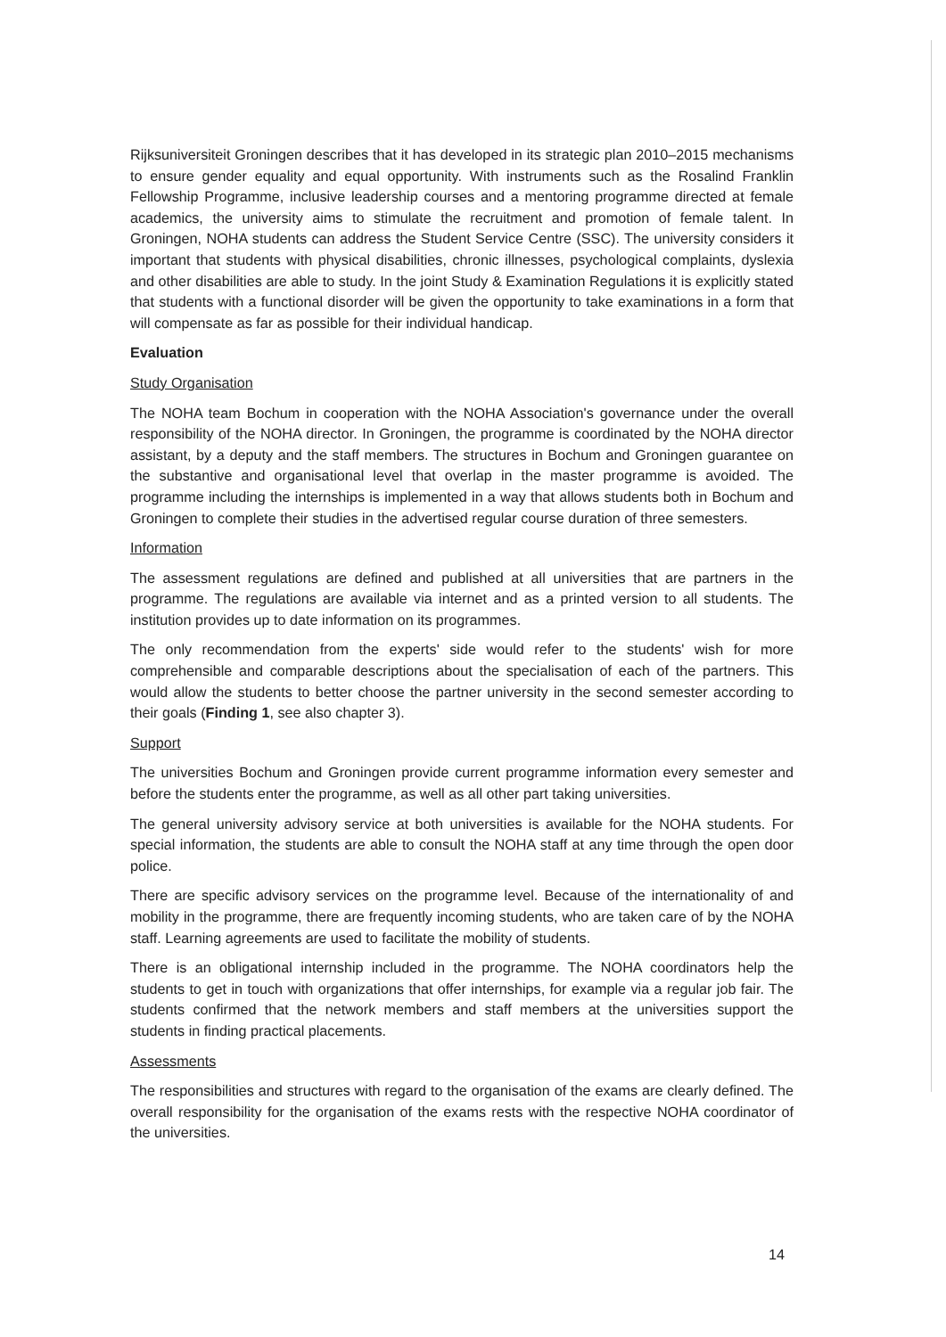Rijksuniversiteit Groningen describes that it has developed in its strategic plan 2010–2015 mechanisms to ensure gender equality and equal opportunity. With instruments such as the Rosalind Franklin Fellowship Programme, inclusive leadership courses and a mentoring programme directed at female academics, the university aims to stimulate the recruitment and promotion of female talent. In Groningen, NOHA students can address the Student Service Centre (SSC). The university considers it important that students with physical disabilities, chronic illnesses, psychological complaints, dyslexia and other disabilities are able to study. In the joint Study & Examination Regulations it is explicitly stated that students with a functional disorder will be given the opportunity to take examinations in a form that will compensate as far as possible for their individual handicap.
Evaluation
Study Organisation
The NOHA team Bochum in cooperation with the NOHA Association's governance under the overall responsibility of the NOHA director. In Groningen, the programme is coordinated by the NOHA director assistant, by a deputy and the staff members. The structures in Bochum and Groningen guarantee on the substantive and organisational level that overlap in the master programme is avoided. The programme including the internships is implemented in a way that allows students both in Bochum and Groningen to complete their studies in the advertised regular course duration of three semesters.
Information
The assessment regulations are defined and published at all universities that are partners in the programme. The regulations are available via internet and as a printed version to all students. The institution provides up to date information on its programmes.
The only recommendation from the experts' side would refer to the students' wish for more comprehensible and comparable descriptions about the specialisation of each of the partners. This would allow the students to better choose the partner university in the second semester according to their goals (Finding 1, see also chapter 3).
Support
The universities Bochum and Groningen provide current programme information every semester and before the students enter the programme, as well as all other part taking universities.
The general university advisory service at both universities is available for the NOHA students. For special information, the students are able to consult the NOHA staff at any time through the open door police.
There are specific advisory services on the programme level. Because of the internationality of and mobility in the programme, there are frequently incoming students, who are taken care of by the NOHA staff. Learning agreements are used to facilitate the mobility of students.
There is an obligational internship included in the programme. The NOHA coordinators help the students to get in touch with organizations that offer internships, for example via a regular job fair. The students confirmed that the network members and staff members at the universities support the students in finding practical placements.
Assessments
The responsibilities and structures with regard to the organisation of the exams are clearly defined. The overall responsibility for the organisation of the exams rests with the respective NOHA coordinator of the universities.
14